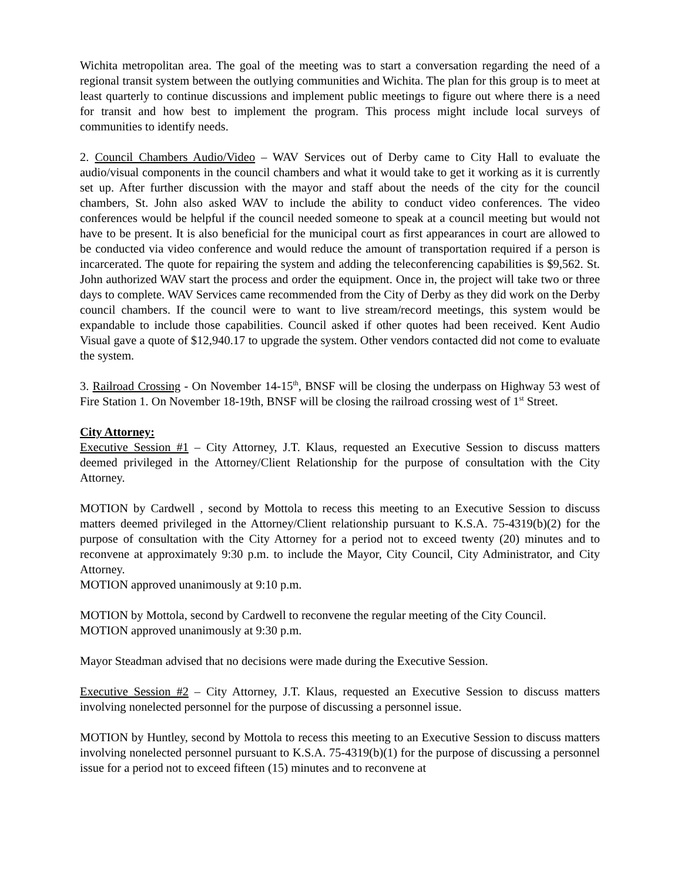Wichita metropolitan area. The goal of the meeting was to start a conversation regarding the need of a regional transit system between the outlying communities and Wichita. The plan for this group is to meet at least quarterly to continue discussions and implement public meetings to figure out where there is a need for transit and how best to implement the program. This process might include local surveys of communities to identify needs.
2. Council Chambers Audio/Video – WAV Services out of Derby came to City Hall to evaluate the audio/visual components in the council chambers and what it would take to get it working as it is currently set up. After further discussion with the mayor and staff about the needs of the city for the council chambers, St. John also asked WAV to include the ability to conduct video conferences. The video conferences would be helpful if the council needed someone to speak at a council meeting but would not have to be present. It is also beneficial for the municipal court as first appearances in court are allowed to be conducted via video conference and would reduce the amount of transportation required if a person is incarcerated. The quote for repairing the system and adding the teleconferencing capabilities is $9,562. St. John authorized WAV start the process and order the equipment. Once in, the project will take two or three days to complete. WAV Services came recommended from the City of Derby as they did work on the Derby council chambers. If the council were to want to live stream/record meetings, this system would be expandable to include those capabilities. Council asked if other quotes had been received. Kent Audio Visual gave a quote of $12,940.17 to upgrade the system. Other vendors contacted did not come to evaluate the system.
3. Railroad Crossing - On November 14-15<sup>th</sup>, BNSF will be closing the underpass on Highway 53 west of Fire Station 1. On November 18-19th, BNSF will be closing the railroad crossing west of 1<sup>st</sup> Street.
City Attorney:
Executive Session #1 – City Attorney, J.T. Klaus, requested an Executive Session to discuss matters deemed privileged in the Attorney/Client Relationship for the purpose of consultation with the City Attorney.
MOTION by Cardwell , second by Mottola to recess this meeting to an Executive Session to discuss matters deemed privileged in the Attorney/Client relationship pursuant to K.S.A. 75-4319(b)(2) for the purpose of consultation with the City Attorney for a period not to exceed twenty (20) minutes and to reconvene at approximately 9:30 p.m. to include the Mayor, City Council, City Administrator, and City Attorney.
MOTION approved unanimously at 9:10 p.m.
MOTION by Mottola, second by Cardwell to reconvene the regular meeting of the City Council.
MOTION approved unanimously at 9:30 p.m.
Mayor Steadman advised that no decisions were made during the Executive Session.
Executive Session #2 – City Attorney, J.T. Klaus, requested an Executive Session to discuss matters involving nonelected personnel for the purpose of discussing a personnel issue.
MOTION by Huntley, second by Mottola to recess this meeting to an Executive Session to discuss matters involving nonelected personnel pursuant to K.S.A. 75-4319(b)(1) for the purpose of discussing a personnel issue for a period not to exceed fifteen (15) minutes and to reconvene at